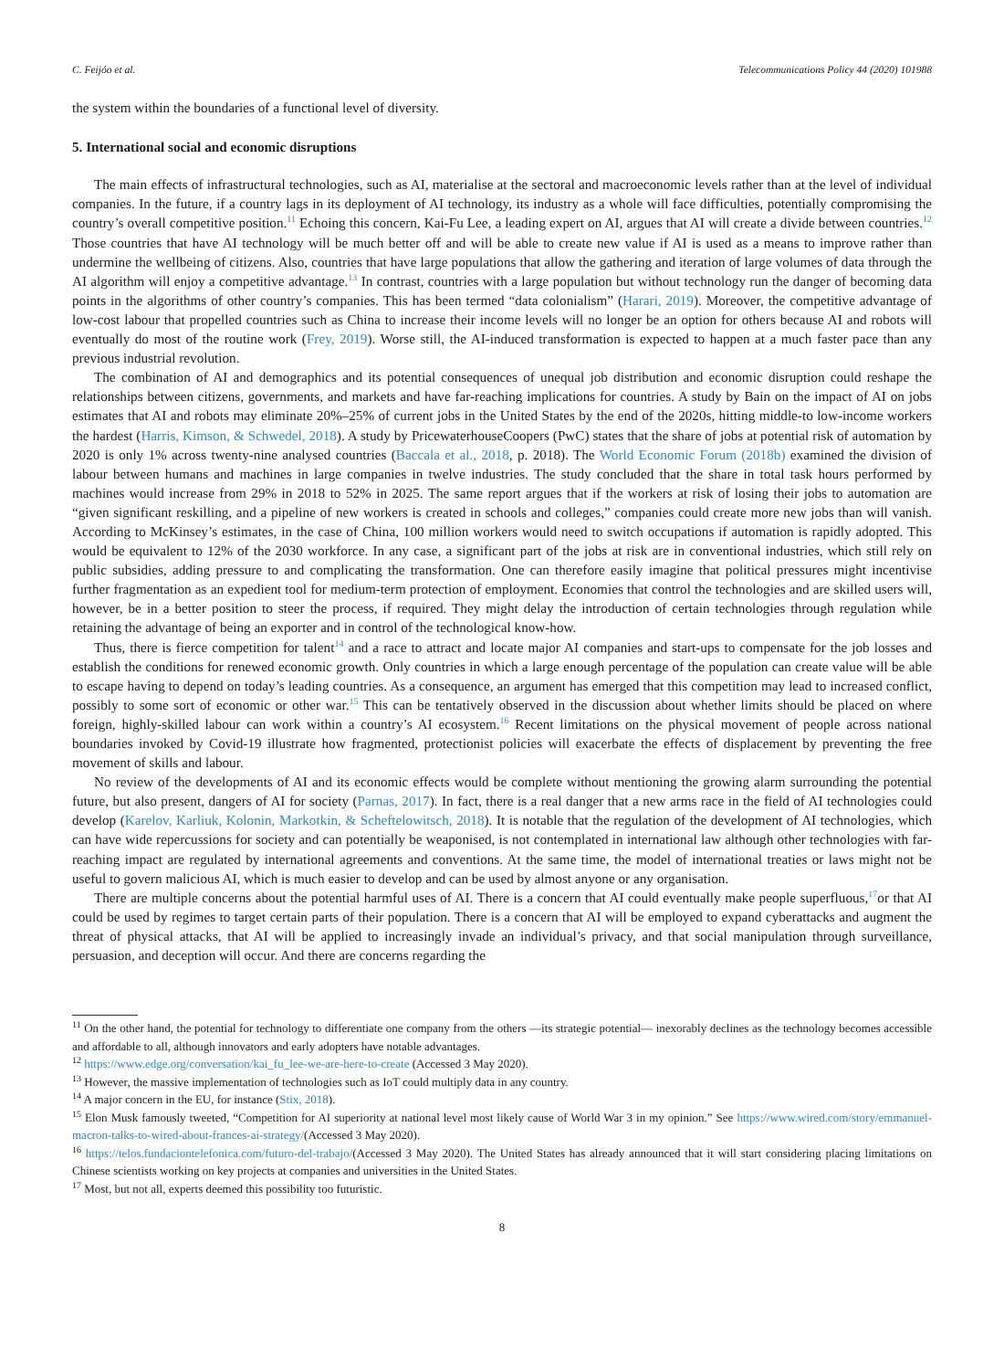C. Feijóo et al. Telecommunications Policy 44 (2020) 101988
the system within the boundaries of a functional level of diversity.
5. International social and economic disruptions
The main effects of infrastructural technologies, such as AI, materialise at the sectoral and macroeconomic levels rather than at the level of individual companies. In the future, if a country lags in its deployment of AI technology, its industry as a whole will face difficulties, potentially compromising the country’s overall competitive position.<sup>11</sup> Echoing this concern, Kai-Fu Lee, a leading expert on AI, argues that AI will create a divide between countries.<sup>12</sup> Those countries that have AI technology will be much better off and will be able to create new value if AI is used as a means to improve rather than undermine the wellbeing of citizens. Also, countries that have large populations that allow the gathering and iteration of large volumes of data through the AI algorithm will enjoy a competitive advantage.<sup>13</sup> In contrast, countries with a large population but without technology run the danger of becoming data points in the algorithms of other country’s companies. This has been termed “data colonialism” (Harari, 2019). Moreover, the competitive advantage of low-cost labour that propelled countries such as China to increase their income levels will no longer be an option for others because AI and robots will eventually do most of the routine work (Frey, 2019). Worse still, the AI-induced transformation is expected to happen at a much faster pace than any previous industrial revolution.
The combination of AI and demographics and its potential consequences of unequal job distribution and economic disruption could reshape the relationships between citizens, governments, and markets and have far-reaching implications for countries. A study by Bain on the impact of AI on jobs estimates that AI and robots may eliminate 20%–25% of current jobs in the United States by the end of the 2020s, hitting middle-to low-income workers the hardest (Harris, Kimson, & Schwedel, 2018). A study by PricewaterhouseCoopers (PwC) states that the share of jobs at potential risk of automation by 2020 is only 1% across twenty-nine analysed countries (Baccala et al., 2018, p. 2018). The World Economic Forum (2018b) examined the division of labour between humans and machines in large companies in twelve industries. The study concluded that the share in total task hours performed by machines would increase from 29% in 2018 to 52% in 2025. The same report argues that if the workers at risk of losing their jobs to automation are “given significant reskilling, and a pipeline of new workers is created in schools and colleges,” companies could create more new jobs than will vanish. According to McKinsey’s estimates, in the case of China, 100 million workers would need to switch occupations if automation is rapidly adopted. This would be equivalent to 12% of the 2030 workforce. In any case, a significant part of the jobs at risk are in conventional industries, which still rely on public subsidies, adding pressure to and complicating the transformation. One can therefore easily imagine that political pressures might incentivise further fragmentation as an expedient tool for medium-term protection of employment. Economies that control the technologies and are skilled users will, however, be in a better position to steer the process, if required. They might delay the introduction of certain technologies through regulation while retaining the advantage of being an exporter and in control of the technological know-how.
Thus, there is fierce competition for talent<sup>14</sup> and a race to attract and locate major AI companies and start-ups to compensate for the job losses and establish the conditions for renewed economic growth. Only countries in which a large enough percentage of the population can create value will be able to escape having to depend on today’s leading countries. As a consequence, an argument has emerged that this competition may lead to increased conflict, possibly to some sort of economic or other war.<sup>15</sup> This can be tentatively observed in the discussion about whether limits should be placed on where foreign, highly-skilled labour can work within a country’s AI ecosystem.<sup>16</sup> Recent limitations on the physical movement of people across national boundaries invoked by Covid-19 illustrate how fragmented, protectionist policies will exacerbate the effects of displacement by preventing the free movement of skills and labour.
No review of the developments of AI and its economic effects would be complete without mentioning the growing alarm surrounding the potential future, but also present, dangers of AI for society (Parnas, 2017). In fact, there is a real danger that a new arms race in the field of AI technologies could develop (Karelov, Karliuk, Kolonin, Markotkin, & Scheftelowitsch, 2018). It is notable that the regulation of the development of AI technologies, which can have wide repercussions for society and can potentially be weaponised, is not contemplated in international law although other technologies with far-reaching impact are regulated by international agreements and conventions. At the same time, the model of international treaties or laws might not be useful to govern malicious AI, which is much easier to develop and can be used by almost anyone or any organisation.
There are multiple concerns about the potential harmful uses of AI. There is a concern that AI could eventually make people superfluous,<sup>17</sup>or that AI could be used by regimes to target certain parts of their population. There is a concern that AI will be employed to expand cyberattacks and augment the threat of physical attacks, that AI will be applied to increasingly invade an individual’s privacy, and that social manipulation through surveillance, persuasion, and deception will occur. And there are concerns regarding the
<sup>11</sup> On the other hand, the potential for technology to differentiate one company from the others —its strategic potential— inexorably declines as the technology becomes accessible and affordable to all, although innovators and early adopters have notable advantages.
<sup>12</sup> https://www.edge.org/conversation/kai_fu_lee-we-are-here-to-create (Accessed 3 May 2020).
<sup>13</sup> However, the massive implementation of technologies such as IoT could multiply data in any country.
<sup>14</sup> A major concern in the EU, for instance (Stix, 2018).
<sup>15</sup> Elon Musk famously tweeted, “Competition for AI superiority at national level most likely cause of World War 3 in my opinion.” See https://www.wired.com/story/emmanuel-macron-talks-to-wired-about-frances-ai-strategy/(Accessed 3 May 2020).
<sup>16</sup> https://telos.fundaciontelefonica.com/futuro-del-trabajo/(Accessed 3 May 2020). The United States has already announced that it will start considering placing limitations on Chinese scientists working on key projects at companies and universities in the United States.
<sup>17</sup> Most, but not all, experts deemed this possibility too futuristic.
8